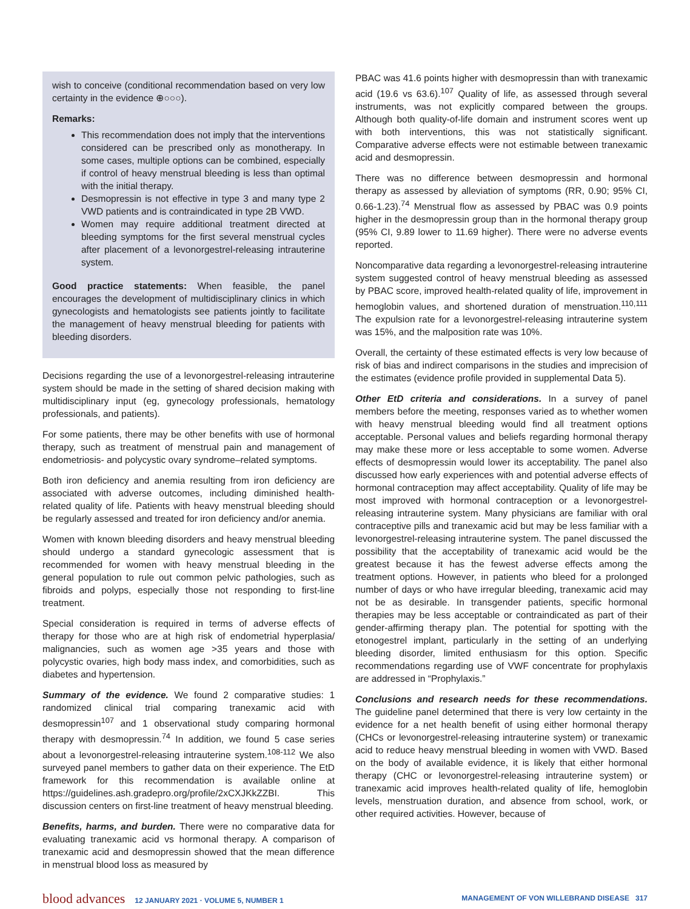wish to conceive (conditional recommendation based on very low certainty in the evidence ⊕○○○).
Remarks:
This recommendation does not imply that the interventions considered can be prescribed only as monotherapy. In some cases, multiple options can be combined, especially if control of heavy menstrual bleeding is less than optimal with the initial therapy.
Desmopressin is not effective in type 3 and many type 2 VWD patients and is contraindicated in type 2B VWD.
Women may require additional treatment directed at bleeding symptoms for the first several menstrual cycles after placement of a levonorgestrel-releasing intrauterine system.
Good practice statements: When feasible, the panel encourages the development of multidisciplinary clinics in which gynecologists and hematologists see patients jointly to facilitate the management of heavy menstrual bleeding for patients with bleeding disorders.
Decisions regarding the use of a levonorgestrel-releasing intrauterine system should be made in the setting of shared decision making with multidisciplinary input (eg, gynecology professionals, hematology professionals, and patients).
For some patients, there may be other benefits with use of hormonal therapy, such as treatment of menstrual pain and management of endometriosis- and polycystic ovary syndrome–related symptoms.
Both iron deficiency and anemia resulting from iron deficiency are associated with adverse outcomes, including diminished health-related quality of life. Patients with heavy menstrual bleeding should be regularly assessed and treated for iron deficiency and/or anemia.
Women with known bleeding disorders and heavy menstrual bleeding should undergo a standard gynecologic assessment that is recommended for women with heavy menstrual bleeding in the general population to rule out common pelvic pathologies, such as fibroids and polyps, especially those not responding to first-line treatment.
Special consideration is required in terms of adverse effects of therapy for those who are at high risk of endometrial hyperplasia/ malignancies, such as women age >35 years and those with polycystic ovaries, high body mass index, and comorbidities, such as diabetes and hypertension.
Summary of the evidence. We found 2 comparative studies: 1 randomized clinical trial comparing tranexamic acid with desmopressin<sup>107</sup> and 1 observational study comparing hormonal therapy with desmopressin.<sup>74</sup> In addition, we found 5 case series about a levonorgestrel-releasing intrauterine system.<sup>108-112</sup> We also surveyed panel members to gather data on their experience. The EtD framework for this recommendation is available online at https://guidelines.ash.gradepro.org/profile/2xCXJKkZZBI. This discussion centers on first-line treatment of heavy menstrual bleeding.
Benefits, harms, and burden. There were no comparative data for evaluating tranexamic acid vs hormonal therapy. A comparison of tranexamic acid and desmopressin showed that the mean difference in menstrual blood loss as measured by
PBAC was 41.6 points higher with desmopressin than with tranexamic acid (19.6 vs 63.6).<sup>107</sup> Quality of life, as assessed through several instruments, was not explicitly compared between the groups. Although both quality-of-life domain and instrument scores went up with both interventions, this was not statistically significant. Comparative adverse effects were not estimable between tranexamic acid and desmopressin.
There was no difference between desmopressin and hormonal therapy as assessed by alleviation of symptoms (RR, 0.90; 95% CI, 0.66-1.23).<sup>74</sup> Menstrual flow as assessed by PBAC was 0.9 points higher in the desmopressin group than in the hormonal therapy group (95% CI, 9.89 lower to 11.69 higher). There were no adverse events reported.
Noncomparative data regarding a levonorgestrel-releasing intrauterine system suggested control of heavy menstrual bleeding as assessed by PBAC score, improved health-related quality of life, improvement in hemoglobin values, and shortened duration of menstruation.<sup>110,111</sup> The expulsion rate for a levonorgestrel-releasing intrauterine system was 15%, and the malposition rate was 10%.
Overall, the certainty of these estimated effects is very low because of risk of bias and indirect comparisons in the studies and imprecision of the estimates (evidence profile provided in supplemental Data 5).
Other EtD criteria and considerations. In a survey of panel members before the meeting, responses varied as to whether women with heavy menstrual bleeding would find all treatment options acceptable. Personal values and beliefs regarding hormonal therapy may make these more or less acceptable to some women. Adverse effects of desmopressin would lower its acceptability. The panel also discussed how early experiences with and potential adverse effects of hormonal contraception may affect acceptability. Quality of life may be most improved with hormonal contraception or a levonorgestrel-releasing intrauterine system. Many physicians are familiar with oral contraceptive pills and tranexamic acid but may be less familiar with a levonorgestrel-releasing intrauterine system. The panel discussed the possibility that the acceptability of tranexamic acid would be the greatest because it has the fewest adverse effects among the treatment options. However, in patients who bleed for a prolonged number of days or who have irregular bleeding, tranexamic acid may not be as desirable. In transgender patients, specific hormonal therapies may be less acceptable or contraindicated as part of their gender-affirming therapy plan. The potential for spotting with the etonogestrel implant, particularly in the setting of an underlying bleeding disorder, limited enthusiasm for this option. Specific recommendations regarding use of VWF concentrate for prophylaxis are addressed in “Prophylaxis.”
Conclusions and research needs for these recommendations. The guideline panel determined that there is very low certainty in the evidence for a net health benefit of using either hormonal therapy (CHCs or levonorgestrel-releasing intrauterine system) or tranexamic acid to reduce heavy menstrual bleeding in women with VWD. Based on the body of available evidence, it is likely that either hormonal therapy (CHC or levonorgestrel-releasing intrauterine system) or tranexamic acid improves health-related quality of life, hemoglobin levels, menstruation duration, and absence from school, work, or other required activities. However, because of
blood advances 12 JANUARY 2021 · VOLUME 5, NUMBER 1
MANAGEMENT OF VON WILLEBRAND DISEASE 317